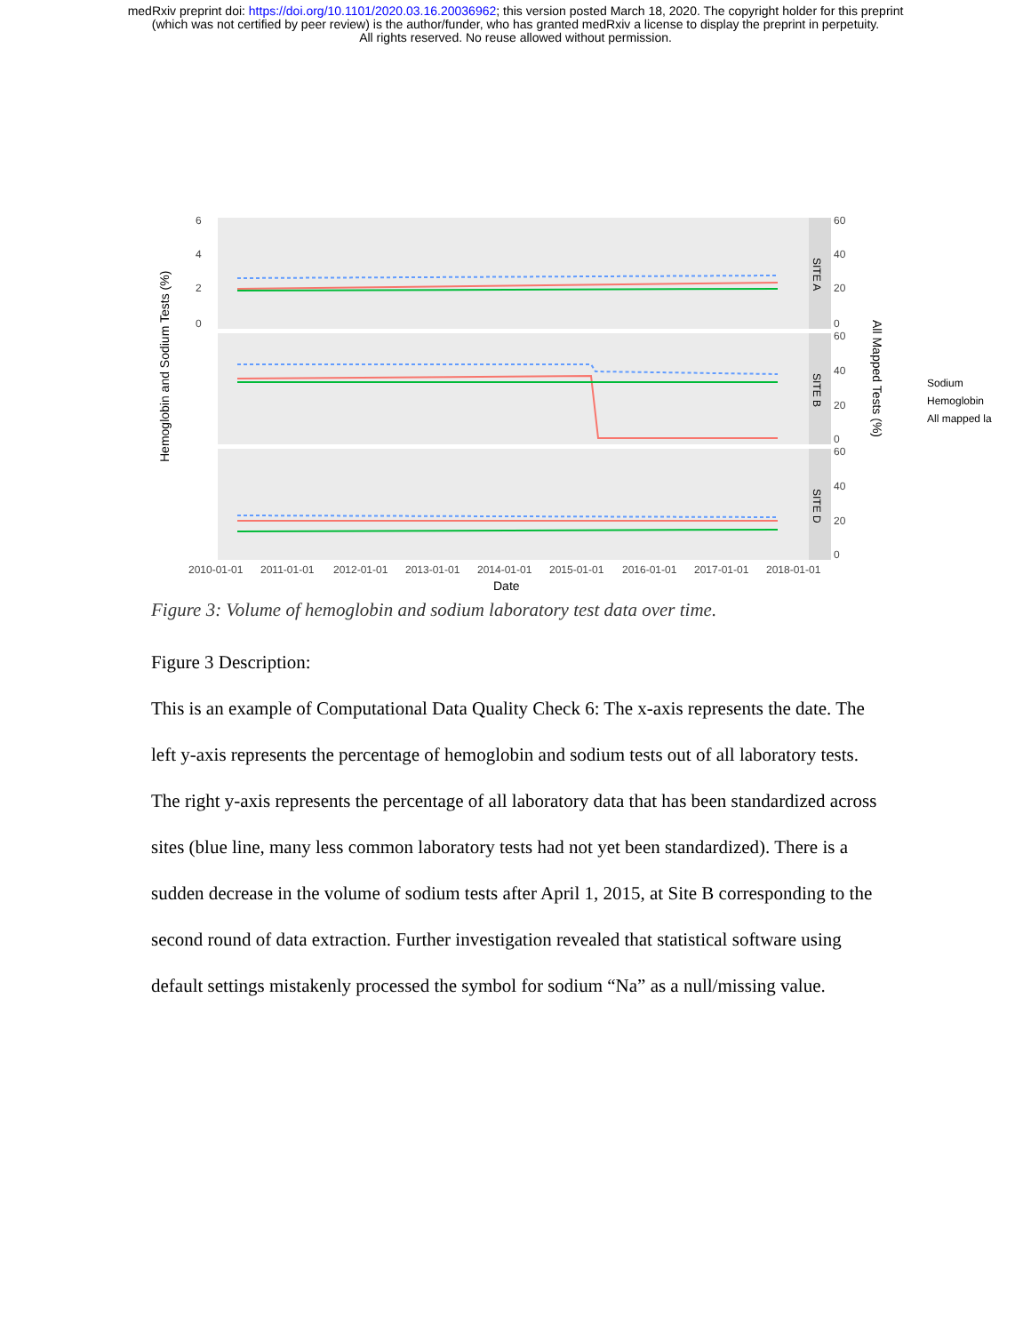medRxiv preprint doi: https://doi.org/10.1101/2020.03.16.20036962; this version posted March 18, 2020. The copyright holder for this preprint
(which was not certified by peer review) is the author/funder, who has granted medRxiv a license to display the preprint in perpetuity.
All rights reserved. No reuse allowed without permission.
Hemoglobin and Sodium Tests (%)
SITE A
SITE B
SITE D
6
4
2
0
60
40
20
0
60
40
20
0
60
40
20
0
2010-01-01
2011-01-01
2012-01-01
2013-01-01
2014-01-01
2015-01-01
2016-01-01
2017-01-01
2018-01-01
Date
All Mapped Tests (%)
Sodium
Hemoglobin
All mapped la
Figure 3: Volume of hemoglobin and sodium laboratory test data over time.
Figure 3 Description:
This is an example of Computational Data Quality Check 6: The x-axis represents the date. The left y-axis represents the percentage of hemoglobin and sodium tests out of all laboratory tests. The right y-axis represents the percentage of all laboratory data that has been standardized across sites (blue line, many less common laboratory tests had not yet been standardized). There is a sudden decrease in the volume of sodium tests after April 1, 2015, at Site B corresponding to the second round of data extraction. Further investigation revealed that statistical software using default settings mistakenly processed the symbol for sodium “Na” as a null/missing value.